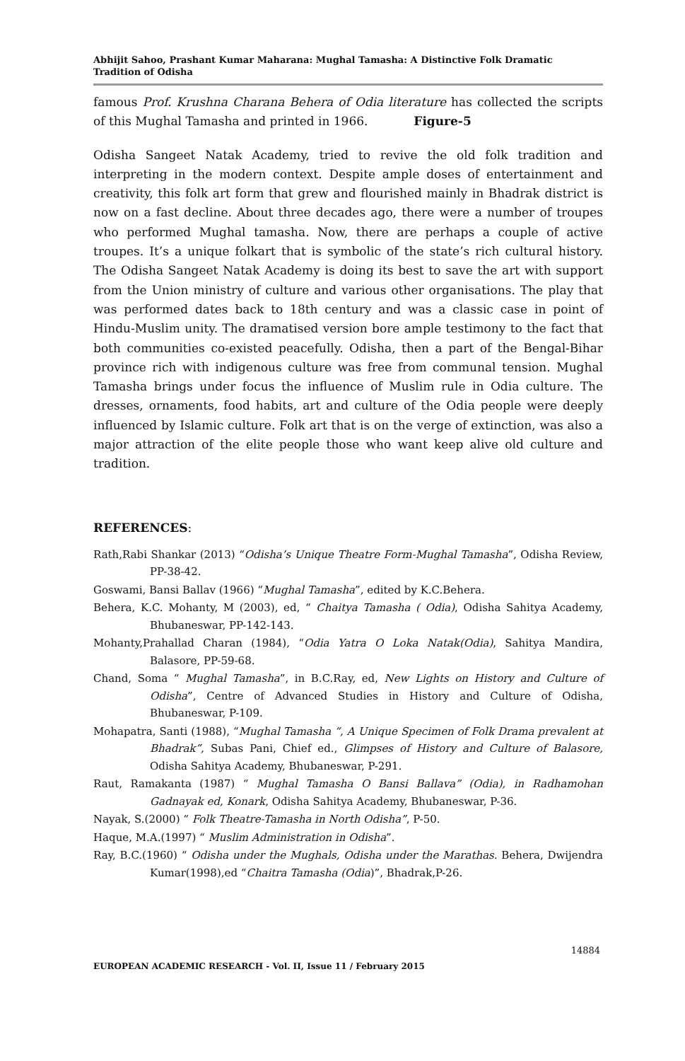Abhijit Sahoo, Prashant Kumar Maharana: Mughal Tamasha: A Distinctive Folk Dramatic Tradition of Odisha
famous Prof. Krushna Charana Behera of Odia literature has collected the scripts of this Mughal Tamasha and printed in 1966. Figure-5
Odisha Sangeet Natak Academy, tried to revive the old folk tradition and interpreting in the modern context. Despite ample doses of entertainment and creativity, this folk art form that grew and flourished mainly in Bhadrak district is now on a fast decline. About three decades ago, there were a number of troupes who performed Mughal tamasha. Now, there are perhaps a couple of active troupes. It’s a unique folkart that is symbolic of the state’s rich cultural history. The Odisha Sangeet Natak Academy is doing its best to save the art with support from the Union ministry of culture and various other organisations. The play that was performed dates back to 18th century and was a classic case in point of Hindu-Muslim unity. The dramatised version bore ample testimony to the fact that both communities co-existed peacefully. Odisha, then a part of the Bengal-Bihar province rich with indigenous culture was free from communal tension. Mughal Tamasha brings under focus the influence of Muslim rule in Odia culture. The dresses, ornaments, food habits, art and culture of the Odia people were deeply influenced by Islamic culture. Folk art that is on the verge of extinction, was also a major attraction of the elite people those who want keep alive old culture and tradition.
REFERENCES:
Rath,Rabi Shankar (2013) “Odisha’s Unique Theatre Form-Mughal Tamasha”, Odisha Review, PP-38-42.
Goswami, Bansi Ballav (1966) “Mughal Tamasha”, edited by K.C.Behera.
Behera, K.C. Mohanty, M (2003), ed, “ Chaitya Tamasha ( Odia), Odisha Sahitya Academy, Bhubaneswar, PP-142-143.
Mohanty,Prahallad Charan (1984), “Odia Yatra O Loka Natak(Odia), Sahitya Mandira, Balasore, PP-59-68.
Chand, Soma “ Mughal Tamasha”, in B.C.Ray, ed, New Lights on History and Culture of Odisha”, Centre of Advanced Studies in History and Culture of Odisha, Bhubaneswar, P-109.
Mohapatra, Santi (1988), “Mughal Tamasha “, A Unique Specimen of Folk Drama prevalent at Bhadrak”, Subas Pani, Chief ed., Glimpses of History and Culture of Balasore, Odisha Sahitya Academy, Bhubaneswar, P-291.
Raut, Ramakanta (1987) “ Mughal Tamasha O Bansi Ballava” (Odia), in Radhamohan Gadnayak ed, Konark, Odisha Sahitya Academy, Bhubaneswar, P-36.
Nayak, S.(2000) “ Folk Theatre-Tamasha in North Odisha”, P-50.
Haque, M.A.(1997) “ Muslim Administration in Odisha”.
Ray, B.C.(1960) “ Odisha under the Mughals, Odisha under the Marathas. Behera, Dwijendra Kumar(1998),ed “Chaitra Tamasha (Odia)”, Bhadrak,P-26.
14884
EUROPEAN ACADEMIC RESEARCH - Vol. II, Issue 11 / February 2015